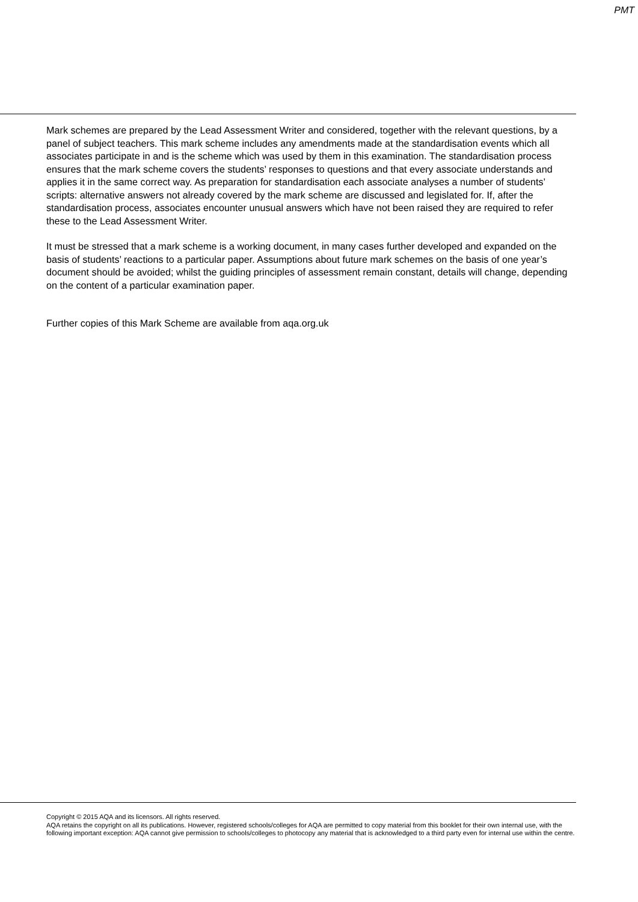PMT
Mark schemes are prepared by the Lead Assessment Writer and considered, together with the relevant questions, by a panel of subject teachers. This mark scheme includes any amendments made at the standardisation events which all associates participate in and is the scheme which was used by them in this examination. The standardisation process ensures that the mark scheme covers the students’ responses to questions and that every associate understands and applies it in the same correct way. As preparation for standardisation each associate analyses a number of students’ scripts: alternative answers not already covered by the mark scheme are discussed and legislated for. If, after the standardisation process, associates encounter unusual answers which have not been raised they are required to refer these to the Lead Assessment Writer.
It must be stressed that a mark scheme is a working document, in many cases further developed and expanded on the basis of students’ reactions to a particular paper. Assumptions about future mark schemes on the basis of one year’s document should be avoided; whilst the guiding principles of assessment remain constant, details will change, depending on the content of a particular examination paper.
Further copies of this Mark Scheme are available from aqa.org.uk
Copyright © 2015 AQA and its licensors. All rights reserved.
AQA retains the copyright on all its publications. However, registered schools/colleges for AQA are permitted to copy material from this booklet for their own internal use, with the following important exception: AQA cannot give permission to schools/colleges to photocopy any material that is acknowledged to a third party even for internal use within the centre.